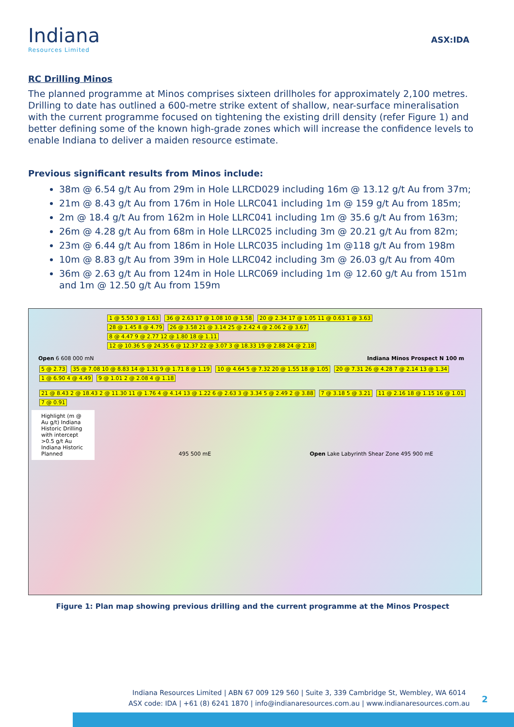Indiana
Resources Limited
ASX:IDA
RC Drilling Minos
The planned programme at Minos comprises sixteen drillholes for approximately 2,100 metres. Drilling to date has outlined a 600-metre strike extent of shallow, near-surface mineralisation with the current programme focused on tightening the existing drill density (refer Figure 1) and better defining some of the known high-grade zones which will increase the confidence levels to enable Indiana to deliver a maiden resource estimate.
Previous significant results from Minos include:
38m @ 6.54 g/t Au from 29m in Hole LLRCD029 including 16m @ 13.12 g/t Au from 37m;
21m @ 8.43 g/t Au from 176m in Hole LLRC041 including 1m @ 159 g/t Au from 185m;
2m @ 18.4 g/t Au from 162m in Hole LLRC041 including 1m @ 35.6 g/t Au from 163m;
26m @ 4.28 g/t Au from 68m in Hole LLRC025 including 3m @ 20.21 g/t Au from 82m;
23m @ 6.44 g/t Au from 186m in Hole LLRC035 including 1m @118 g/t Au from 198m
10m @ 8.83 g/t Au from 39m in Hole LLRC042 including 3m @ 26.03 g/t Au from 40m
36m @ 2.63 g/t Au from 124m in Hole LLRC069 including 1m @ 12.60 g/t Au from 151m and 1m @ 12.50 g/t Au from 159m
1 @ 5.50 3 @ 1.63 36 @ 2.63 17 @ 1.08 10 @ 1.58 20 @ 2.34 17 @ 1.05 11 @ 0.63 1 @ 3.63 28 @ 1.45 8 @ 4.79 26 @ 3.58 21 @ 3.14 25 @ 2.42 4 @ 2.06 2 @ 3.67 8 @ 4.47 9 @ 2.77 12 @ 1.80 18 @ 1.11 12 @ 10.36 5 @ 24.35 6 @ 12.37 22 @ 3.07 3 @ 18.33 19 @ 2.88 24 @ 2.18
Open 6 608 000 mN Indiana Minos Prospect N 100 m
5 @ 2.73 35 @ 7.08 10 @ 8.83 14 @ 1.31 9 @ 1.71 8 @ 1.19 10 @ 4.64 5 @ 7.32 20 @ 1.55 18 @ 1.05 20 @ 7.31 26 @ 4.28 7 @ 2.14 13 @ 1.34 1 @ 6.90 4 @ 4.49 9 @ 1.01 2 @ 2.08 4 @ 1.18
21 @ 8.43 2 @ 18.43 2 @ 11.30 11 @ 1.76 4 @ 4.14 13 @ 1.22 6 @ 2.63 3 @ 3.34 5 @ 2.49 2 @ 3.88 7 @ 3.18 5 @ 3.21 11 @ 2.16 18 @ 1.15 16 @ 1.01 7 @ 0.91
Highlight (m @ Au g/t) Indiana Historic Drilling with intercept >0.5 g/t Au Indiana Historic Planned
495 500 mE Open Lake Labyrinth Shear Zone 495 900 mE
Figure 1: Plan map showing previous drilling and the current programme at the Minos Prospect
Indiana Resources Limited | ABN 67 009 129 560 | Suite 3, 339 Cambridge St, Wembley, WA 6014
ASX code: IDA | +61 (8) 6241 1870 | info@indianaresources.com.au | www.indianaresources.com.au
2